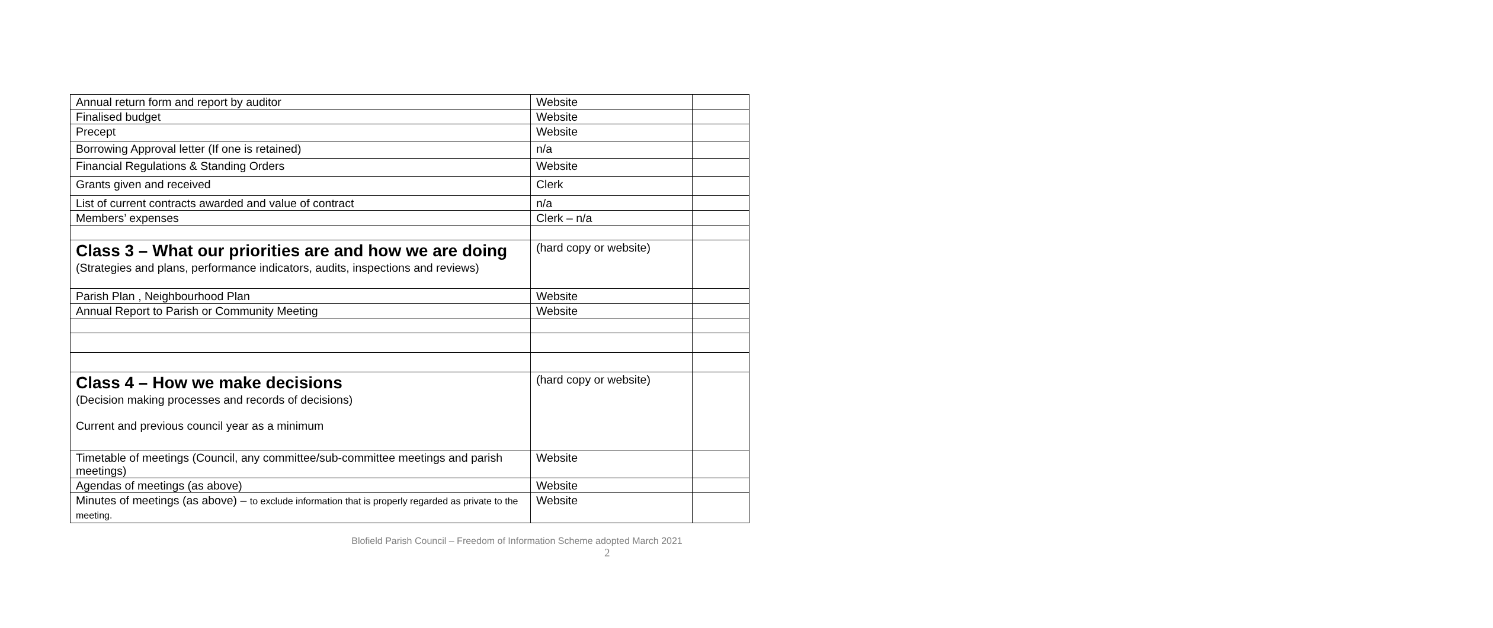| Annual return form and report by auditor | Website | |
| Finalised budget | Website | |
| Precept | Website | |
| Borrowing Approval letter (If one is retained) | n/a | |
| Financial Regulations & Standing Orders | Website | |
| Grants given and received | Clerk | |
| List of current contracts awarded and value of contract | n/a | |
| Members’ expenses | Clerk – n/a | |
| Class 3 – What our priorities are and how we are doing (Strategies and plans, performance indicators, audits, inspections and reviews) | (hard copy or website) | |
| Parish Plan , Neighbourhood Plan | Website | |
| Annual Report to Parish or Community Meeting | Website | |
| Class 4 – How we make decisions (Decision making processes and records of decisions) Current and previous council year as a minimum | (hard copy or website) | |
| Timetable of meetings (Council, any committee/sub-committee meetings and parish meetings) | Website | |
| Agendas of meetings (as above) | Website | |
| Minutes of meetings (as above) – to exclude information that is properly regarded as private to the meeting. | Website | |
Blofield Parish Council – Freedom of Information Scheme adopted March 2021
2